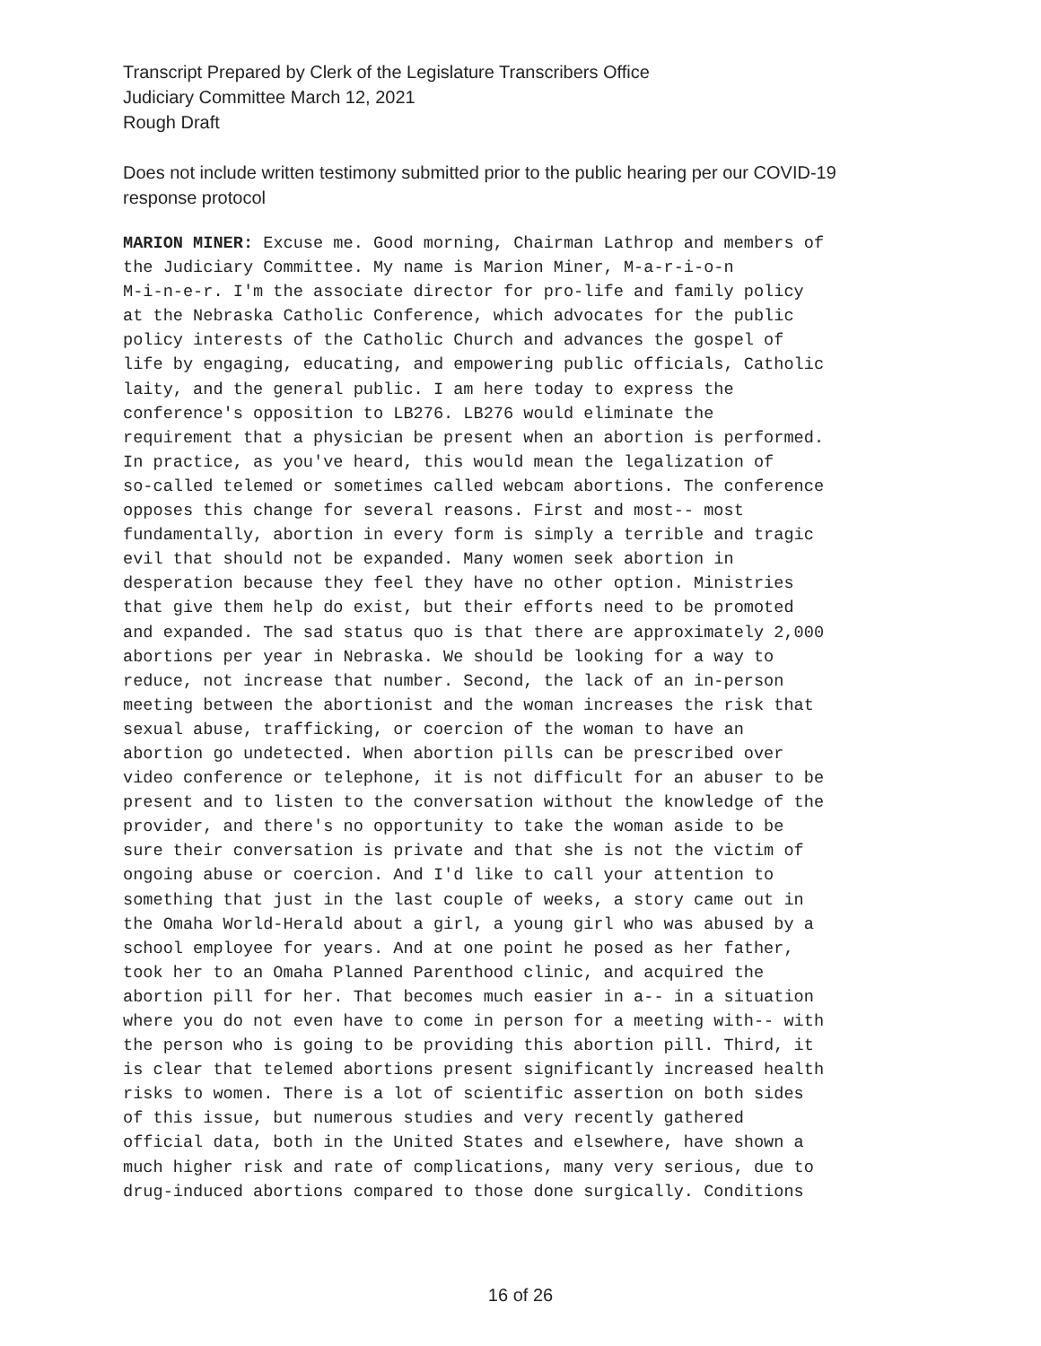Transcript Prepared by Clerk of the Legislature Transcribers Office
Judiciary Committee March 12, 2021
Rough Draft
Does not include written testimony submitted prior to the public hearing per our COVID-19
response protocol
MARION MINER: Excuse me. Good morning, Chairman Lathrop and members of the Judiciary Committee. My name is Marion Miner, M-a-r-i-o-n M-i-n-e-r. I'm the associate director for pro-life and family policy at the Nebraska Catholic Conference, which advocates for the public policy interests of the Catholic Church and advances the gospel of life by engaging, educating, and empowering public officials, Catholic laity, and the general public. I am here today to express the conference's opposition to LB276. LB276 would eliminate the requirement that a physician be present when an abortion is performed. In practice, as you've heard, this would mean the legalization of so-called telemed or sometimes called webcam abortions. The conference opposes this change for several reasons. First and most-- most fundamentally, abortion in every form is simply a terrible and tragic evil that should not be expanded. Many women seek abortion in desperation because they feel they have no other option. Ministries that give them help do exist, but their efforts need to be promoted and expanded. The sad status quo is that there are approximately 2,000 abortions per year in Nebraska. We should be looking for a way to reduce, not increase that number. Second, the lack of an in-person meeting between the abortionist and the woman increases the risk that sexual abuse, trafficking, or coercion of the woman to have an abortion go undetected. When abortion pills can be prescribed over video conference or telephone, it is not difficult for an abuser to be present and to listen to the conversation without the knowledge of the provider, and there's no opportunity to take the woman aside to be sure their conversation is private and that she is not the victim of ongoing abuse or coercion. And I'd like to call your attention to something that just in the last couple of weeks, a story came out in the Omaha World-Herald about a girl, a young girl who was abused by a school employee for years. And at one point he posed as her father, took her to an Omaha Planned Parenthood clinic, and acquired the abortion pill for her. That becomes much easier in a-- in a situation where you do not even have to come in person for a meeting with-- with the person who is going to be providing this abortion pill. Third, it is clear that telemed abortions present significantly increased health risks to women. There is a lot of scientific assertion on both sides of this issue, but numerous studies and very recently gathered official data, both in the United States and elsewhere, have shown a much higher risk and rate of complications, many very serious, due to drug-induced abortions compared to those done surgically. Conditions
16 of 26